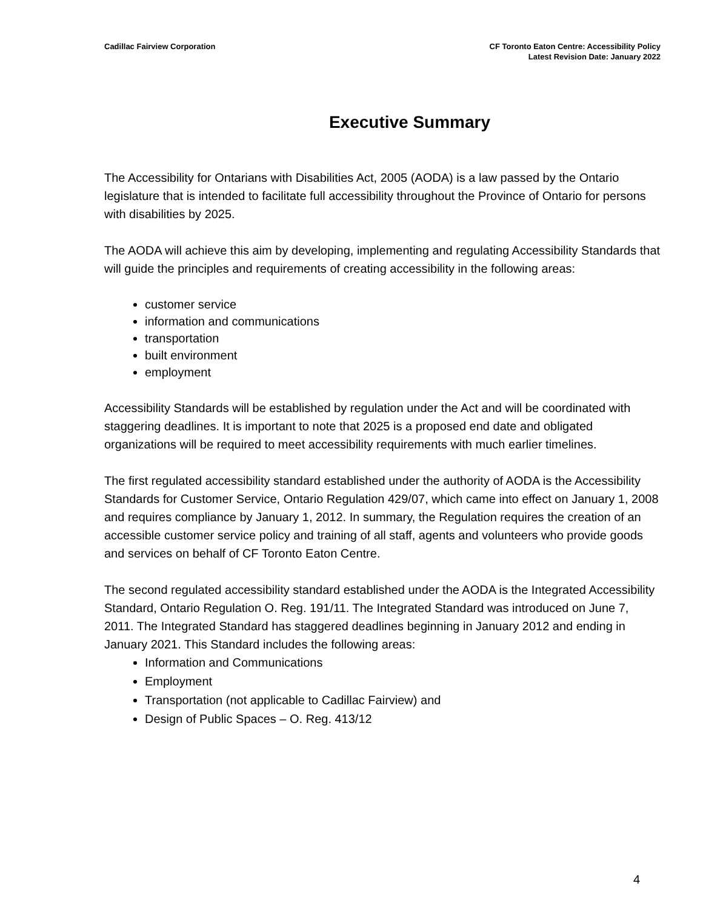Cadillac Fairview Corporation CF Toronto Eaton Centre: Accessibility Policy
Latest Revision Date: January 2022
Executive Summary
The Accessibility for Ontarians with Disabilities Act, 2005 (AODA) is a law passed by the Ontario legislature that is intended to facilitate full accessibility throughout the Province of Ontario for persons with disabilities by 2025.
The AODA will achieve this aim by developing, implementing and regulating Accessibility Standards that will guide the principles and requirements of creating accessibility in the following areas:
customer service
information and communications
transportation
built environment
employment
Accessibility Standards will be established by regulation under the Act and will be coordinated with staggering deadlines. It is important to note that 2025 is a proposed end date and obligated organizations will be required to meet accessibility requirements with much earlier timelines.
The first regulated accessibility standard established under the authority of AODA is the Accessibility Standards for Customer Service, Ontario Regulation 429/07, which came into effect on January 1, 2008 and requires compliance by January 1, 2012. In summary, the Regulation requires the creation of an accessible customer service policy and training of all staff, agents and volunteers who provide goods and services on behalf of CF Toronto Eaton Centre.
The second regulated accessibility standard established under the AODA is the Integrated Accessibility Standard, Ontario Regulation O. Reg. 191/11. The Integrated Standard was introduced on June 7, 2011. The Integrated Standard has staggered deadlines beginning in January 2012 and ending in January 2021. This Standard includes the following areas:
Information and Communications
Employment
Transportation (not applicable to Cadillac Fairview) and
Design of Public Spaces – O. Reg. 413/12
4